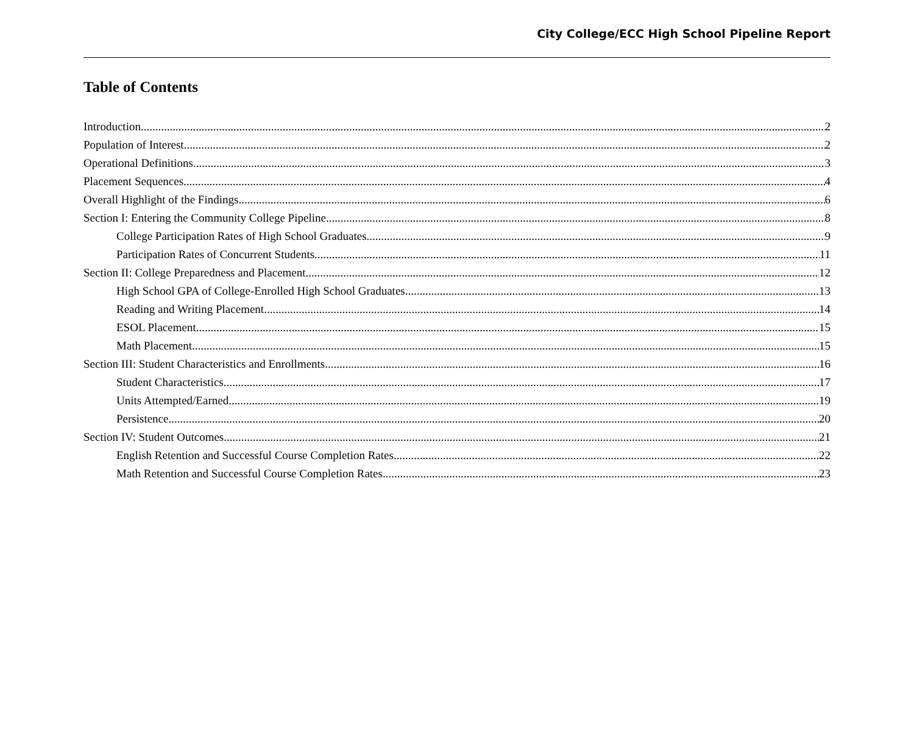City College/ECC High School Pipeline Report
Table of Contents
Introduction 2
Population of Interest 2
Operational Definitions 3
Placement Sequences 4
Overall Highlight of the Findings 6
Section I: Entering the Community College Pipeline 8
College Participation Rates of High School Graduates 9
Participation Rates of Concurrent Students 11
Section II: College Preparedness and Placement 12
High School GPA of College-Enrolled High School Graduates 13
Reading and Writing Placement 14
ESOL Placement 15
Math Placement 15
Section III: Student Characteristics and Enrollments 16
Student Characteristics 17
Units Attempted/Earned .19
Persistence 20
Section IV: Student Outcomes 21
English Retention and Successful Course Completion Rates 22
Math Retention and Successful Course Completion Rates 23